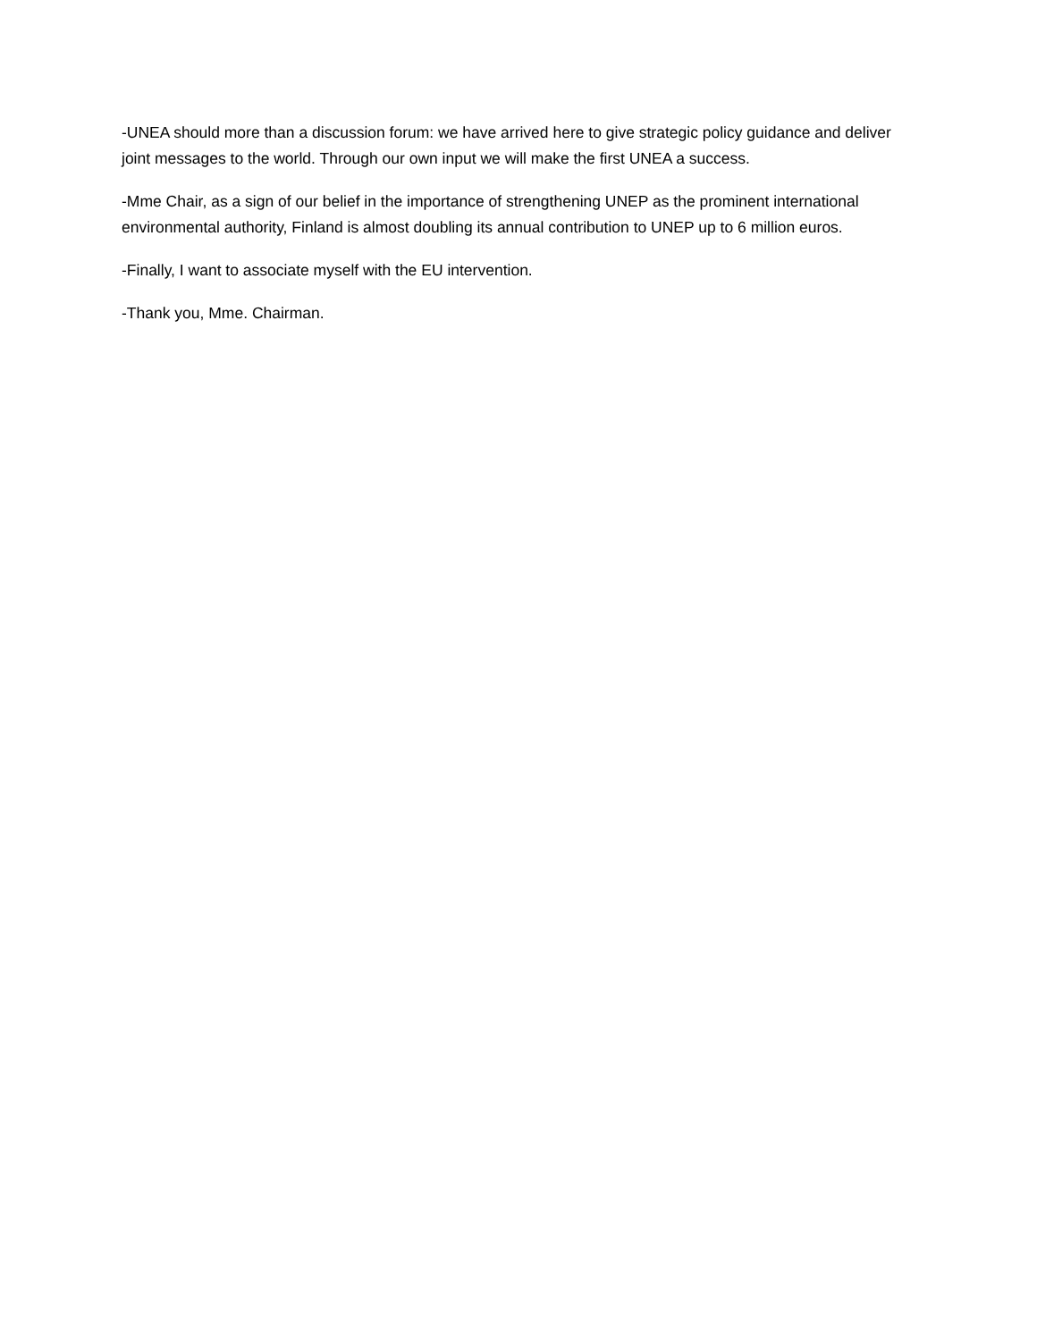-UNEA should more than a discussion forum: we have arrived here to give strategic policy guidance and deliver joint messages to the world. Through our own input we will make the first UNEA a success.
-Mme Chair, as a sign of our belief in the importance of strengthening UNEP as the prominent international environmental authority, Finland is almost doubling its annual contribution to UNEP up to 6 million euros.
-Finally, I want to associate myself with the EU intervention.
-Thank you, Mme. Chairman.